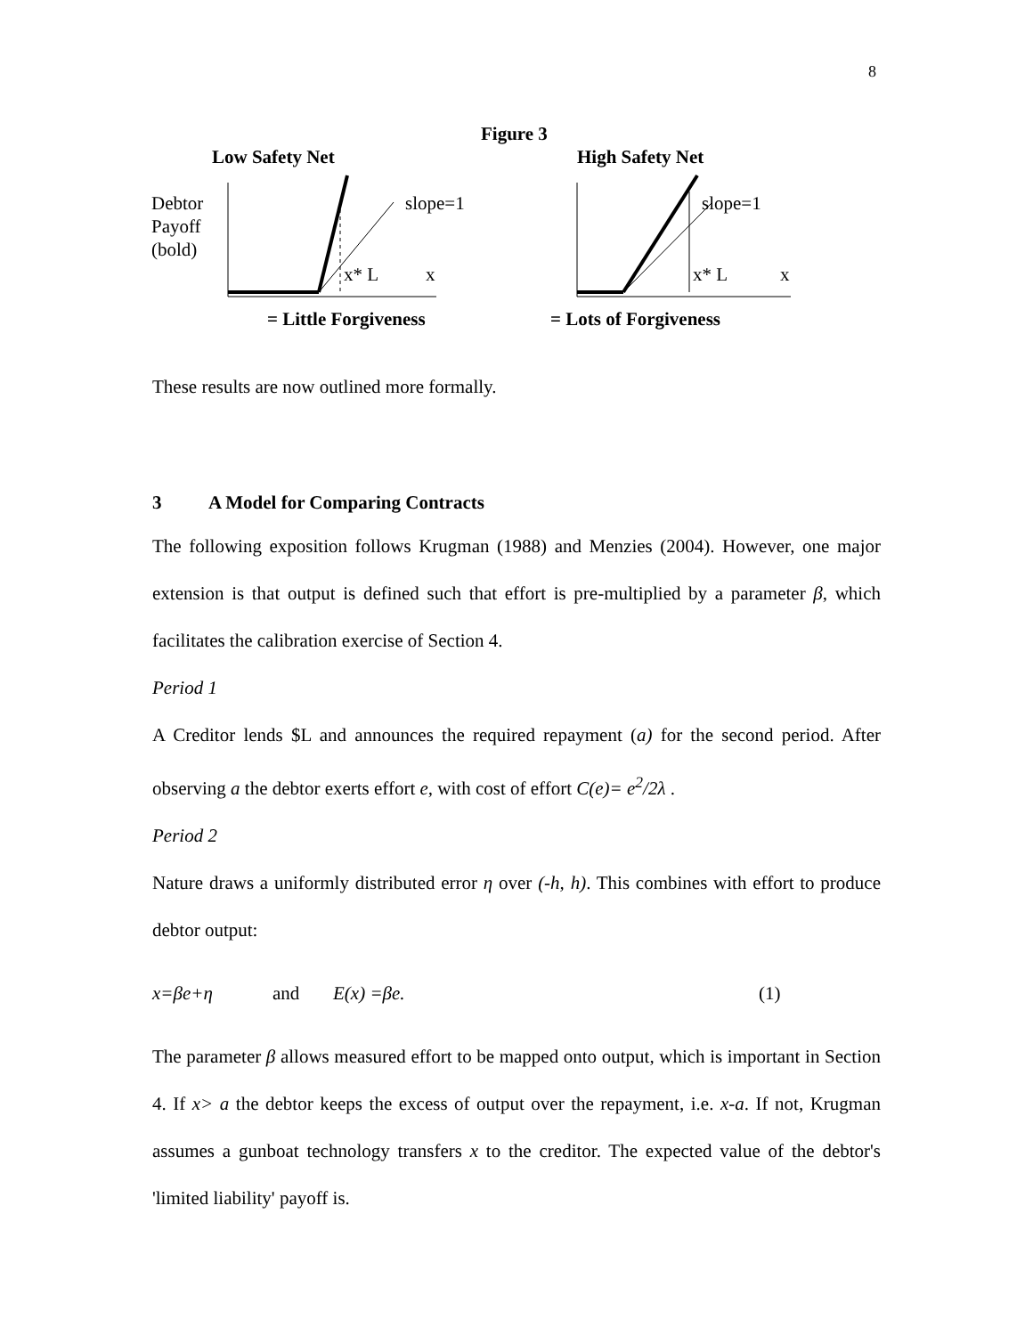8
Figure 3
Low Safety Net
High Safety Net
Debtor
Payoff
(bold)
slope=1
x* L
x
slope=1
x* L
x
= Little Forgiveness
= Lots of Forgiveness
These results are now outlined more formally.
3 A Model for Comparing Contracts
The following exposition follows Krugman (1988) and Menzies (2004). However, one major extension is that output is defined such that effort is pre-multiplied by a parameter β, which facilitates the calibration exercise of Section 4.
Period 1
A Creditor lends $L and announces the required repayment (a) for the second period. After observing a the debtor exerts effort e, with cost of effort C(e)= e<sup>2</sup>/2λ .
Period 2
Nature draws a uniformly distributed error η over (-h, h). This combines with effort to produce debtor output:
x=βe+η and E(x) =βe. (1)
The parameter β allows measured effort to be mapped onto output, which is important in Section 4. If x> a the debtor keeps the excess of output over the repayment, i.e. x-a. If not, Krugman assumes a gunboat technology transfers x to the creditor. The expected value of the debtor's 'limited liability' payoff is.